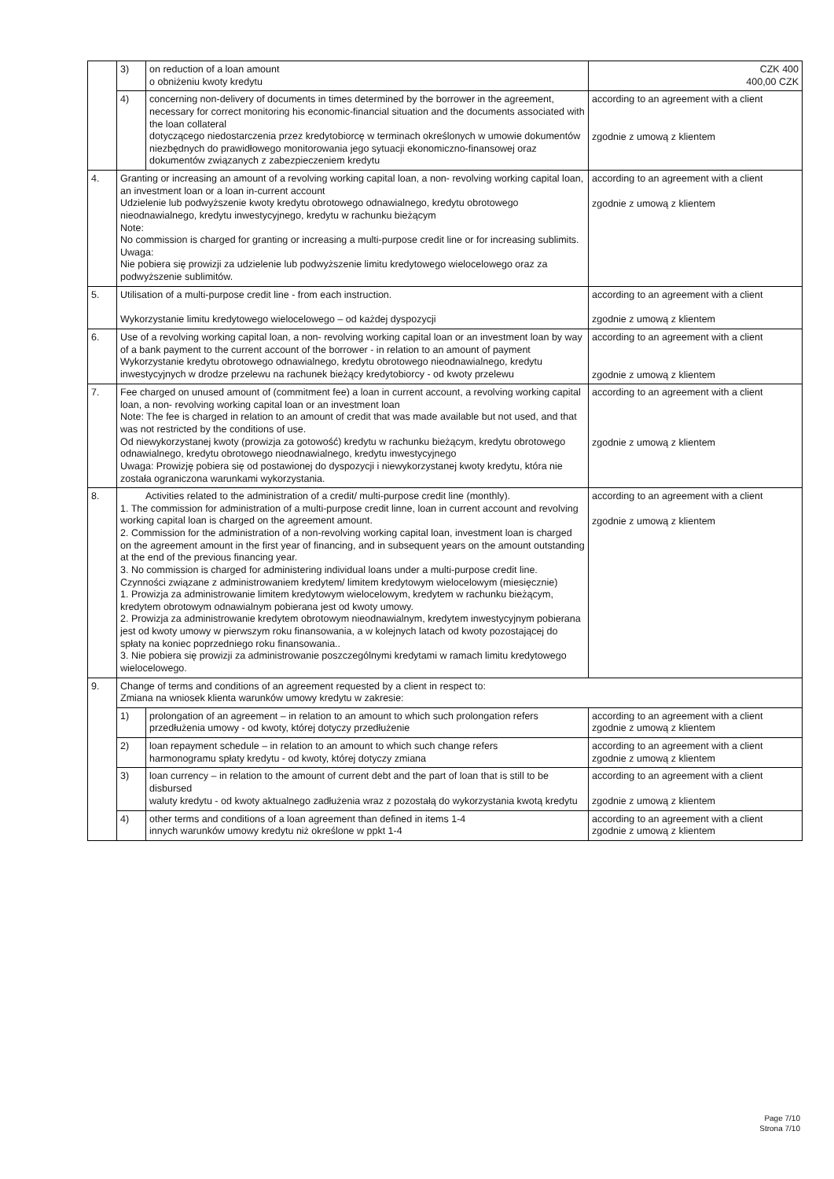| | 3) | on reduction of a loan amount o obniżeniu kwoty kredytu | CZK 400 400,00 CZK |
| | 4) | concerning non-delivery of documents in times determined by the borrower in the agreement, necessary for correct monitoring his economic-financial situation and the documents associated with the loan collateral dotyczącego niedostarczenia przez kredytobiorcę w terminach określonych w umowie dokumentów niezbędnych do prawidłowego monitorowania jego sytuacji ekonomiczno-finansowej oraz dokumentów związanych z zabezpieczeniem kredytu | according to an agreement with a client zgodnie z umową z klientem |
| 4. | Granting or increasing an amount of a revolving working capital loan, a non- revolving working capital loan, an investment loan or a loan in-current account Udzielenie lub podwyższenie kwoty kredytu obrotowego odnawialnego, kredytu obrotowego nieodnawialnego, kredytu inwestycyjnego, kredytu w rachunku bieżącym Note: No commission is charged for granting or increasing a multi-purpose credit line or for increasing sublimits. Uwaga: Nie pobiera się prowizji za udzielenie lub podwyższenie limitu kredytowego wielocelowego oraz za podwyższenie sublimitów. | | according to an agreement with a client zgodnie z umową z klientem |
| 5. | Utilisation of a multi-purpose credit line - from each instruction. Wykorzystanie limitu kredytowego wielocelowego – od każdej dyspozycji | | according to an agreement with a client zgodnie z umową z klientem |
| 6. | Use of a revolving working capital loan, a non- revolving working capital loan or an investment loan by way of a bank payment to the current account of the borrower - in relation to an amount of payment Wykorzystanie kredytu obrotowego odnawialnego, kredytu obrotowego nieodnawialnego, kredytu inwestycyjnych w drodze przelewu na rachunek bieżący kredytobiorcy - od kwoty przelewu | | according to an agreement with a client zgodnie z umową z klientem |
| 7. | Fee charged on unused amount of (commitment fee) a loan in current account, a revolving working capital loan, a non- revolving working capital loan or an investment loan Note: The fee is charged in relation to an amount of credit that was made available but not used, and that was not restricted by the conditions of use. Od niewykorzystanej kwoty (prowizja za gotowość) kredytu w rachunku bieżącym, kredytu obrotowego odnawialnego, kredytu obrotowego nieodnawialnego, kredytu inwestycyjnego Uwaga: Prowizję pobiera się od postawionej do dyspozycji i niewykorzystanej kwoty kredytu, która nie została ograniczona warunkami wykorzystania. | | according to an agreement with a client zgodnie z umową z klientem |
| 8. | Activities related to the administration of a credit/ multi-purpose credit line (monthly). 1. The commission for administration of a multi-purpose credit linne, loan in current account and revolving working capital loan is charged on the agreement amount. 2. Commission for the administration of a non-revolving working capital loan, investment loan is charged on the agreement amount in the first year of financing, and in subsequent years on the amount outstanding at the end of the previous financing year. 3. No commission is charged for administering individual loans under a multi-purpose credit line. Czynności związane z administrowaniem kredytem/ limitem kredytowym wielocelowym (miesięcznie) 1. Prowizja za administrowanie limitem kredytowym wielocelowym, kredytem w rachunku bieżącym, kredytem obrotowym odnawialnym pobierana jest od kwoty umowy. 2. Prowizja za administrowanie kredytem obrotowym nieodnawialnym, kredytem inwestycyjnym pobierana jest od kwoty umowy w pierwszym roku finansowania, a w kolejnych latach od kwoty pozostającej do spłaty na koniec poprzedniego roku finansowania.. 3. Nie pobiera się prowizji za administrowanie poszczególnymi kredytami w ramach limitu kredytowego wielocelowego. | | according to an agreement with a client zgodnie z umową z klientem |
| 9. | Change of terms and conditions of an agreement requested by a client in respect to: Zmiana na wniosek klienta warunków umowy kredytu w zakresie: | | |
| | 1) | prolongation of an agreement – in relation to an amount to which such prolongation refers przedłużenia umowy - od kwoty, której dotyczy przedłużenie | according to an agreement with a client zgodnie z umową z klientem |
| | 2) | loan repayment schedule – in relation to an amount to which such change refers harmonogramu spłaty kredytu - od kwoty, której dotyczy zmiana | according to an agreement with a client zgodnie z umową z klientem |
| | 3) | loan currency – in relation to the amount of current debt and the part of loan that is still to be disbursed waluty kredytu - od kwoty aktualnego zadłużenia wraz z pozostałą do wykorzystania kwotą kredytu | according to an agreement with a client zgodnie z umową z klientem |
| | 4) | other terms and conditions of a loan agreement than defined in items 1-4 innych warunków umowy kredytu niż określone w ppkt 1-4 | according to an agreement with a client zgodnie z umową z klientem |
Page 7/10
Strona 7/10